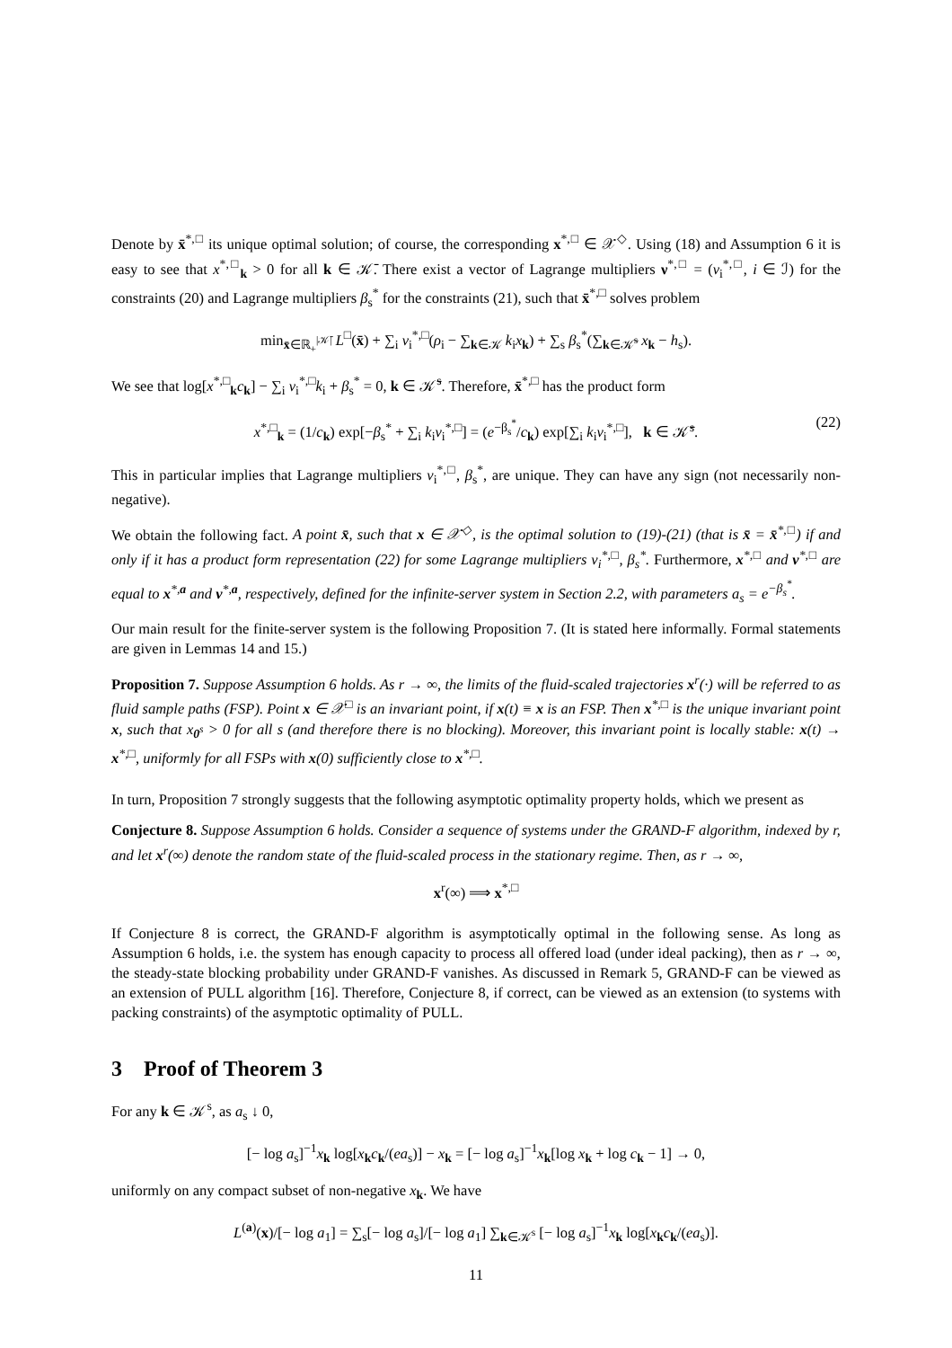Denote by x̄<sup>*,□</sup> its unique optimal solution; of course, the corresponding x<sup>*,□</sup> ∈ 𝒳<sup>◇</sup>. Using (18) and Assumption 6 it is easy to see that x<sup>*,□</sup><sub>k</sub> > 0 for all k ∈ 𝒦̄. There exist a vector of Lagrange multipliers ν<sup>*,□</sup> = (ν<sub>i</sub><sup>*,□</sup>, i ∈ ℐ) for the constraints (20) and Lagrange multipliers β<sub>s</sub><sup>*</sup> for the constraints (21), such that x̄<sup>*,□</sup> solves problem
min<sub>x̄∈ℝ<sub>+</sub><sup>|𝒦̄|</sup></sub> L<sup>□</sup>(x̄) + ∑<sub>i</sub> ν<sub>i</sub><sup>*,□</sup>(ρ<sub>i</sub> − ∑<sub>k∈𝒦</sub> k<sub>i</sub>x<sub>k</sub>) + ∑<sub>s</sub> β<sub>s</sub><sup>*</sup>(∑<sub>k∈𝒦̄<sup>s</sup></sub> x<sub>k</sub> − h<sub>s</sub>).
We see that log[x<sup>*,□</sup><sub>k</sub>c<sub>k</sub>] − ∑<sub>i</sub> ν<sub>i</sub><sup>*,□</sup>k<sub>i</sub> + β<sub>s</sub><sup>*</sup> = 0, k ∈ 𝒦̄<sup>s</sup>. Therefore, x̄<sup>*,□</sup> has the product form
x<sup>*,□</sup><sub>k</sub> = (1/c<sub>k</sub>) exp[−β<sub>s</sub><sup>*</sup> + ∑<sub>i</sub> k<sub>i</sub>ν<sub>i</sub><sup>*,□</sup>] = (e<sup>−β<sub>s</sub><sup>*</sup></sup>/c<sub>k</sub>) exp[∑<sub>i</sub> k<sub>i</sub>ν<sub>i</sub><sup>*,□</sup>], k ∈ 𝒦̄<sup>s</sup>. (22)
This in particular implies that Lagrange multipliers ν<sub>i</sub><sup>*,□</sup>, β<sub>s</sub><sup>*</sup>, are unique. They can have any sign (not necessarily non-negative).
We obtain the following fact. A point x̄, such that x ∈ 𝒳<sup>◇</sup>, is the optimal solution to (19)-(21) (that is x̄ = x̄<sup>*,□</sup>) if and only if it has a product form representation (22) for some Lagrange multipliers ν<sub>i</sub><sup>*,□</sup>, β<sub>s</sub><sup>*</sup>. Furthermore, x<sup>*,□</sup> and ν<sup>*,□</sup> are equal to x<sup>*,a</sup> and ν<sup>*,a</sup>, respectively, defined for the infinite-server system in Section 2.2, with parameters a<sub>s</sub> = e<sup>−β<sub>s</sub><sup>*</sup></sup>.
Our main result for the finite-server system is the following Proposition 7. (It is stated here informally. Formal statements are given in Lemmas 14 and 15.)
Proposition 7. Suppose Assumption 6 holds. As r → ∞, the limits of the fluid-scaled trajectories x<sup>r</sup>(·) will be referred to as fluid sample paths (FSP). Point x ∈ 𝒳<sup>□</sup> is an invariant point, if x(t) ≡ x is an FSP. Then x<sup>*,□</sup> is the unique invariant point x, such that x<sub>0<sup>s</sup></sub> > 0 for all s (and therefore there is no blocking). Moreover, this invariant point is locally stable: x(t) → x<sup>*,□</sup>, uniformly for all FSPs with x(0) sufficiently close to x<sup>*,□</sup>.
In turn, Proposition 7 strongly suggests that the following asymptotic optimality property holds, which we present as
Conjecture 8. Suppose Assumption 6 holds. Consider a sequence of systems under the GRAND-F algorithm, indexed by r, and let x<sup>r</sup>(∞) denote the random state of the fluid-scaled process in the stationary regime. Then, as r → ∞,
x<sup>r</sup>(∞) ⟹ x<sup>*,□</sup>
If Conjecture 8 is correct, the GRAND-F algorithm is asymptotically optimal in the following sense. As long as Assumption 6 holds, i.e. the system has enough capacity to process all offered load (under ideal packing), then as r → ∞, the steady-state blocking probability under GRAND-F vanishes. As discussed in Remark 5, GRAND-F can be viewed as an extension of PULL algorithm [16]. Therefore, Conjecture 8, if correct, can be viewed as an extension (to systems with packing constraints) of the asymptotic optimality of PULL.
3 Proof of Theorem 3
For any k ∈ 𝒦<sup>s</sup>, as a<sub>s</sub> ↓ 0,
[− log a<sub>s</sub>]<sup>−1</sup>x<sub>k</sub> log[x<sub>k</sub>c<sub>k</sub>/(ea<sub>s</sub>)] − x<sub>k</sub> = [− log a<sub>s</sub>]<sup>−1</sup>x<sub>k</sub>[log x<sub>k</sub> + log c<sub>k</sub> − 1] → 0,
uniformly on any compact subset of non-negative x<sub>k</sub>. We have
L<sup>(a)</sup>(x)/[− log a<sub>1</sub>] = ∑<sub>s</sub>[− log a<sub>s</sub>]/[− log a<sub>1</sub>] ∑<sub>k∈𝒦<sup>s</sup></sub> [− log a<sub>s</sub>]<sup>−1</sup>x<sub>k</sub> log[x<sub>k</sub>c<sub>k</sub>/(ea<sub>s</sub>)].
11